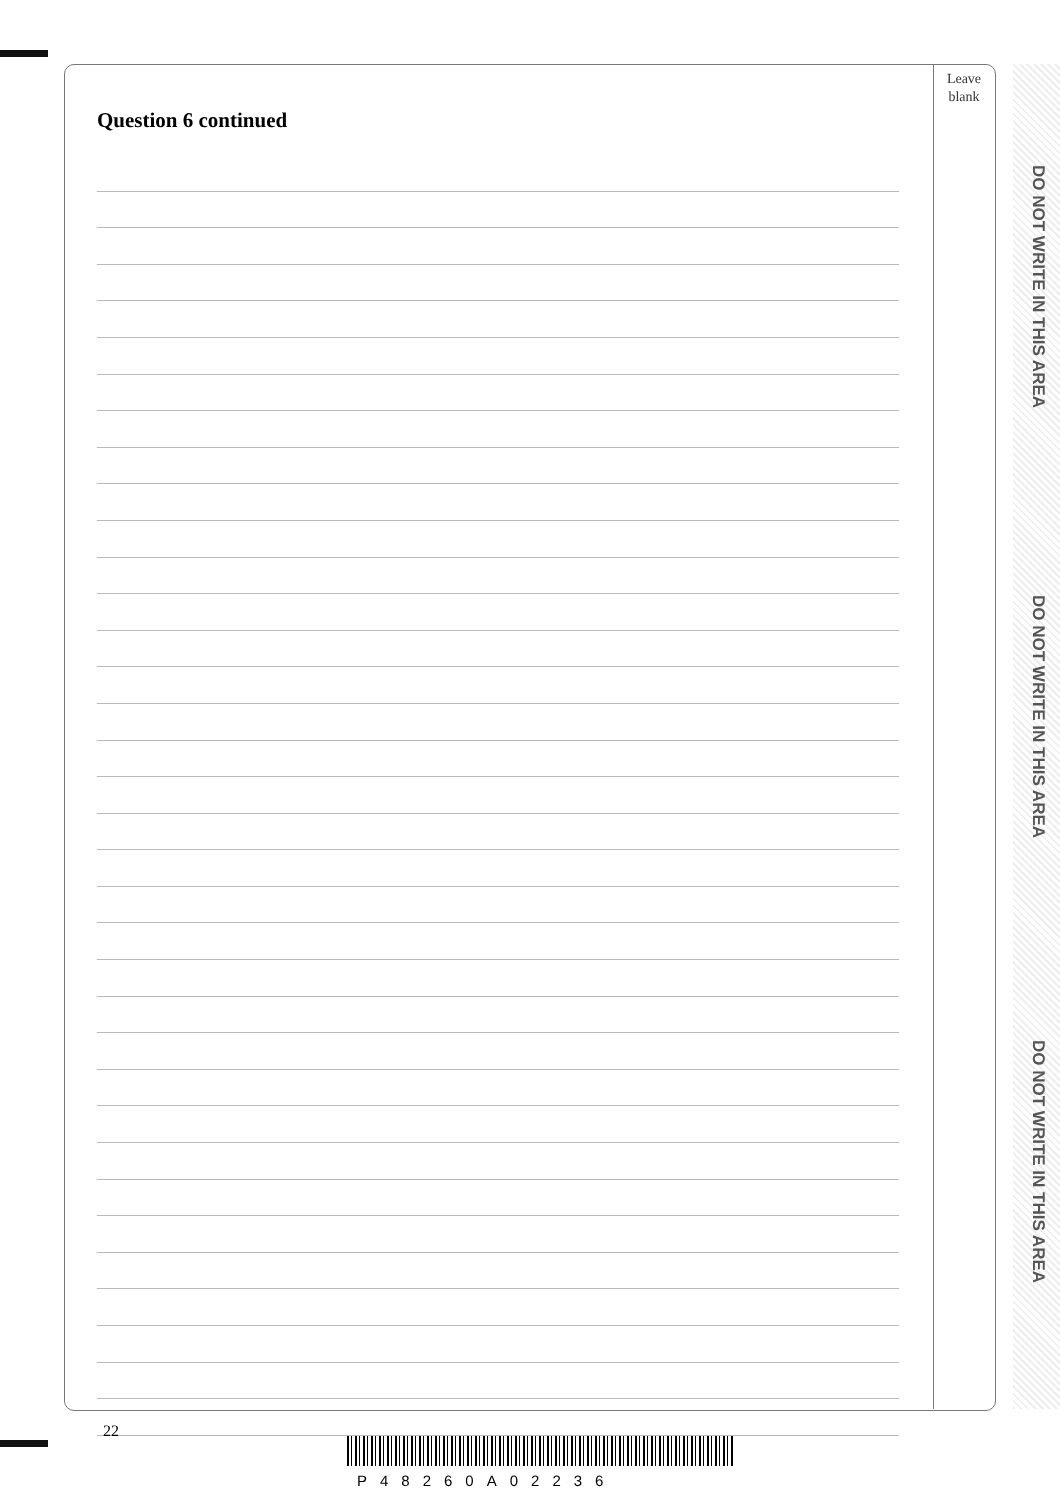Leave
blank
Question 6 continued
DO NOT WRITE IN THIS AREA
DO NOT WRITE IN THIS AREA
DO NOT WRITE IN THIS AREA
22
P48260A02236